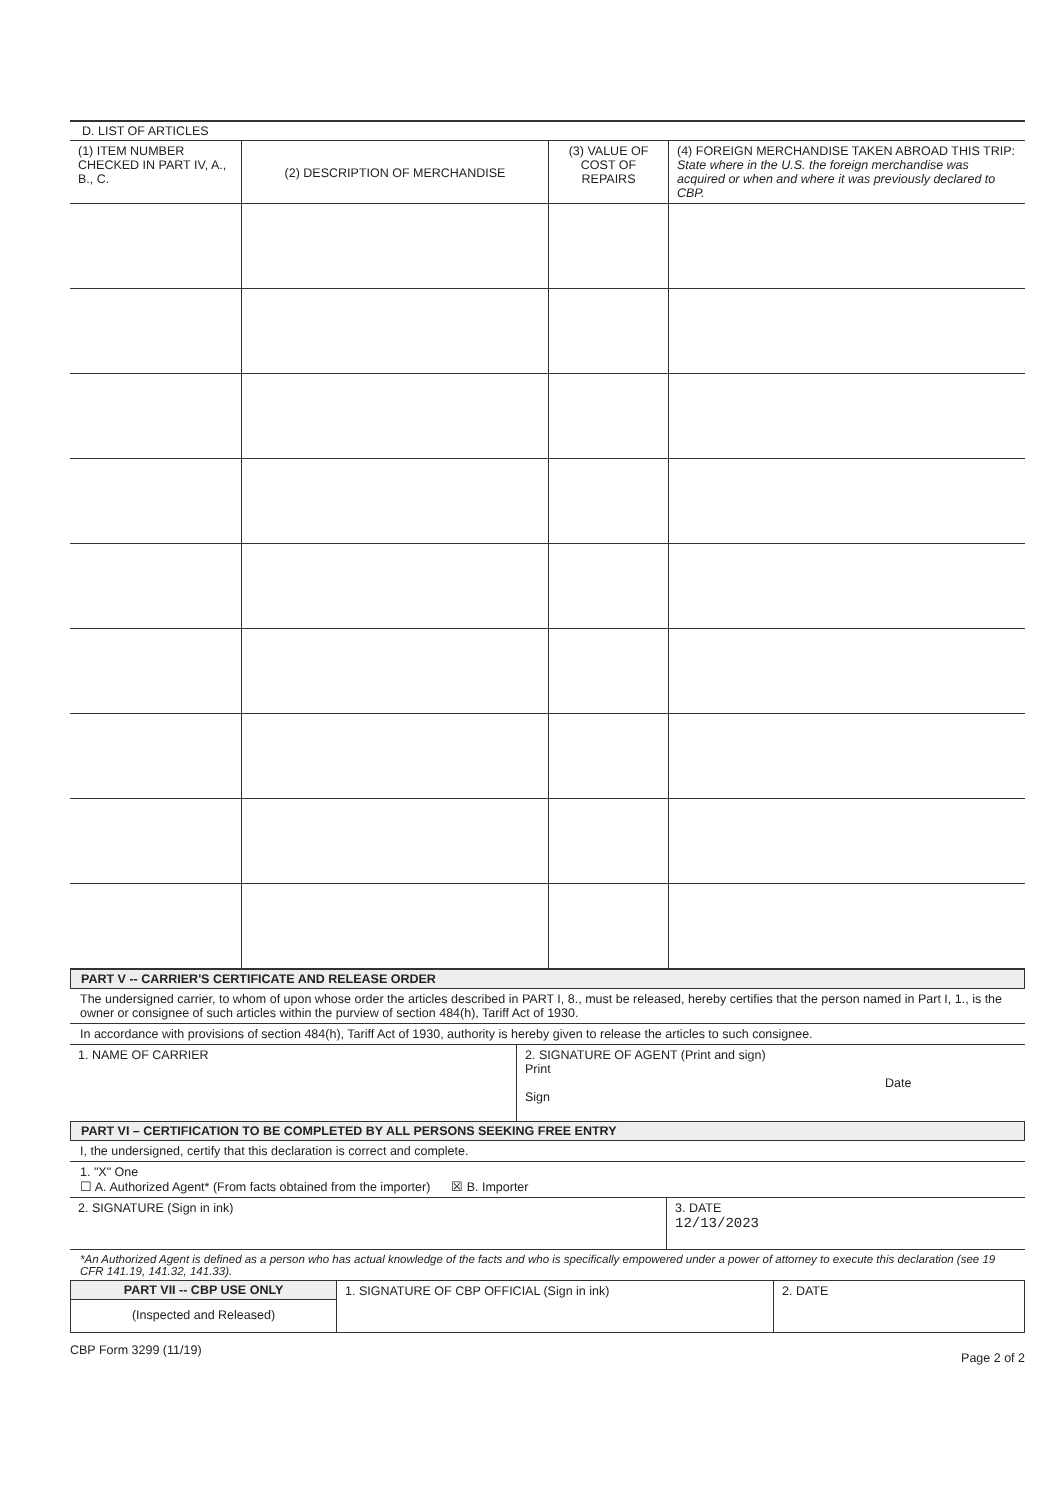D. LIST OF ARTICLES
| (1) ITEM NUMBER CHECKED IN PART IV, A., B., C. | (2) DESCRIPTION OF MERCHANDISE | (3) VALUE OF COST OF REPAIRS | (4) FOREIGN MERCHANDISE TAKEN ABROAD THIS TRIP: State where in the U.S. the foreign merchandise was acquired or when and where it was previously declared to CBP. |
| --- | --- | --- | --- |
PART V -- CARRIER'S CERTIFICATE AND RELEASE ORDER
The undersigned carrier, to whom of upon whose order the articles described in PART I, 8., must be released, hereby certifies that the person named in Part I, 1., is the owner or consignee of such articles within the purview of section 484(h), Tariff Act of 1930.
In accordance with provisions of section 484(h), Tariff Act of 1930, authority is hereby given to release the articles to such consignee.
| 1. NAME OF CARRIER | 2. SIGNATURE OF AGENT (Print and sign) Print Date Sign |
PART VI – CERTIFICATION TO BE COMPLETED BY ALL PERSONS SEEKING FREE ENTRY
I, the undersigned, certify that this declaration is correct and complete.
1. "X" One
☐ A. Authorized Agent* (From facts obtained from the importer) ☒ B. Importer
| 2. SIGNATURE (Sign in ink) | 3. DATE 12/13/2023 |
*An Authorized Agent is defined as a person who has actual knowledge of the facts and who is specifically empowered under a power of attorney to execute this declaration (see 19 CFR 141.19, 141.32, 141.33).
| PART VII -- CBP USE ONLY (Inspected and Released) | 1. SIGNATURE OF CBP OFFICIAL (Sign in ink) | 2. DATE |
CBP Form 3299 (11/19) Page 2 of 2